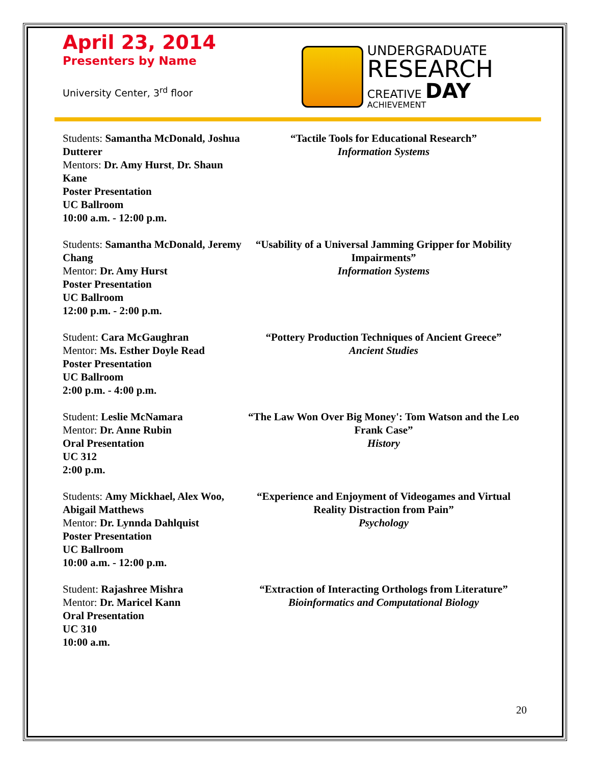April 23, 2014
Presenters by Name
University Center, 3<sup>rd</sup> floor
UNDERGRADUATE
RESEARCH
CREATIVE DAY
ACHIEVEMENT
Students: Samantha McDonald, Joshua Dutterer
Mentors: Dr. Amy Hurst, Dr. Shaun Kane
Poster Presentation
UC Ballroom
10:00 a.m. - 12:00 p.m.
“Tactile Tools for Educational Research”
Information Systems
Students: Samantha McDonald, Jeremy Chang
Mentor: Dr. Amy Hurst
Poster Presentation
UC Ballroom
12:00 p.m. - 2:00 p.m.
“Usability of a Universal Jamming Gripper for Mobility Impairments”
Information Systems
Student: Cara McGaughran
Mentor: Ms. Esther Doyle Read
Poster Presentation
UC Ballroom
2:00 p.m. - 4:00 p.m.
“Pottery Production Techniques of Ancient Greece”
Ancient Studies
Student: Leslie McNamara
Mentor: Dr. Anne Rubin
Oral Presentation
UC 312
2:00 p.m.
“The Law Won Over Big Money': Tom Watson and the Leo Frank Case”
History
Students: Amy Mickhael, Alex Woo, Abigail Matthews
Mentor: Dr. Lynnda Dahlquist
Poster Presentation
UC Ballroom
10:00 a.m. - 12:00 p.m.
“Experience and Enjoyment of Videogames and Virtual Reality Distraction from Pain”
Psychology
Student: Rajashree Mishra
Mentor: Dr. Maricel Kann
Oral Presentation
UC 310
10:00 a.m.
“Extraction of Interacting Orthologs from Literature”
Bioinformatics and Computational Biology
20